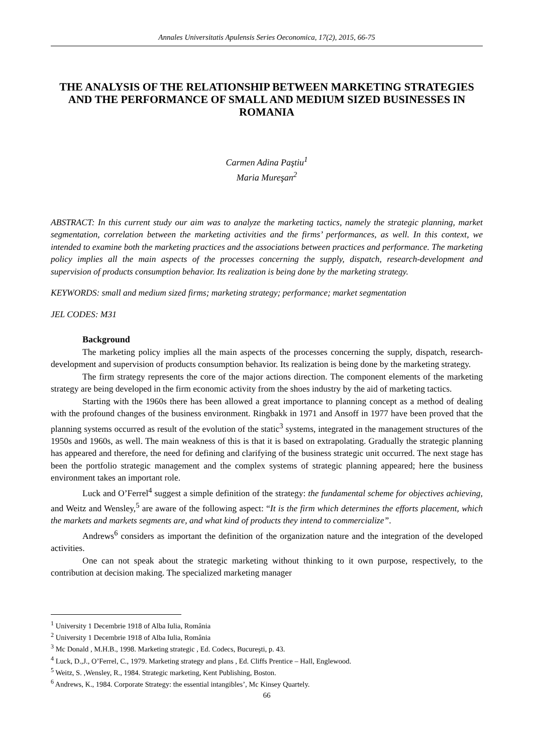Annales Universitatis Apulensis Series Oeconomica, 17(2), 2015, 66-75
THE ANALYSIS OF THE RELATIONSHIP BETWEEN MARKETING STRATEGIES AND THE PERFORMANCE OF SMALL AND MEDIUM SIZED BUSINESSES IN ROMANIA
Carmen Adina Paştiu<sup>1</sup>
Maria Mureşan<sup>2</sup>
ABSTRACT: In this current study our aim was to analyze the marketing tactics, namely the strategic planning, market segmentation, correlation between the marketing activities and the firms’ performances, as well. In this context, we intended to examine both the marketing practices and the associations between practices and performance. The marketing policy implies all the main aspects of the processes concerning the supply, dispatch, research-development and supervision of products consumption behavior. Its realization is being done by the marketing strategy.
KEYWORDS: small and medium sized firms; marketing strategy; performance; market segmentation
JEL CODES: M31
Background
The marketing policy implies all the main aspects of the processes concerning the supply, dispatch, research-development and supervision of products consumption behavior. Its realization is being done by the marketing strategy.
The firm strategy represents the core of the major actions direction. The component elements of the marketing strategy are being developed in the firm economic activity from the shoes industry by the aid of marketing tactics.
Starting with the 1960s there has been allowed a great importance to planning concept as a method of dealing with the profound changes of the business environment. Ringbakk in 1971 and Ansoff in 1977 have been proved that the planning systems occurred as result of the evolution of the static<sup>3</sup> systems, integrated in the management structures of the 1950s and 1960s, as well. The main weakness of this is that it is based on extrapolating. Gradually the strategic planning has appeared and therefore, the need for defining and clarifying of the business strategic unit occurred. The next stage has been the portfolio strategic management and the complex systems of strategic planning appeared; here the business environment takes an important role.
Luck and O’Ferrel<sup>4</sup> suggest a simple definition of the strategy: the fundamental scheme for objectives achieving, and Weitz and Wensley,<sup>5</sup> are aware of the following aspect: “It is the firm which determines the efforts placement, which the markets and markets segments are, and what kind of products they intend to commercialize”.
Andrews<sup>6</sup> considers as important the definition of the organization nature and the integration of the developed activities.
One can not speak about the strategic marketing without thinking to it own purpose, respectively, to the contribution at decision making. The specialized marketing manager
<sup>1</sup> University 1 Decembrie 1918 of Alba Iulia, România
<sup>2</sup> University 1 Decembrie 1918 of Alba Iulia, România
<sup>3</sup> Mc Donald , M.H.B., 1998. Marketing strategic , Ed. Codecs, Bucureşti, p. 43.
<sup>4</sup> Luck, D.,J., O’Ferrel, C., 1979. Marketing strategy and plans , Ed. Cliffs Prentice – Hall, Englewood.
<sup>5</sup> Weitz, S. ,Wensley, R., 1984. Strategic marketing, Kent Publishing, Boston.
<sup>6</sup> Andrews, K., 1984. Corporate Strategy: the essential intangibles’, Mc Kinsey Quartely.
66